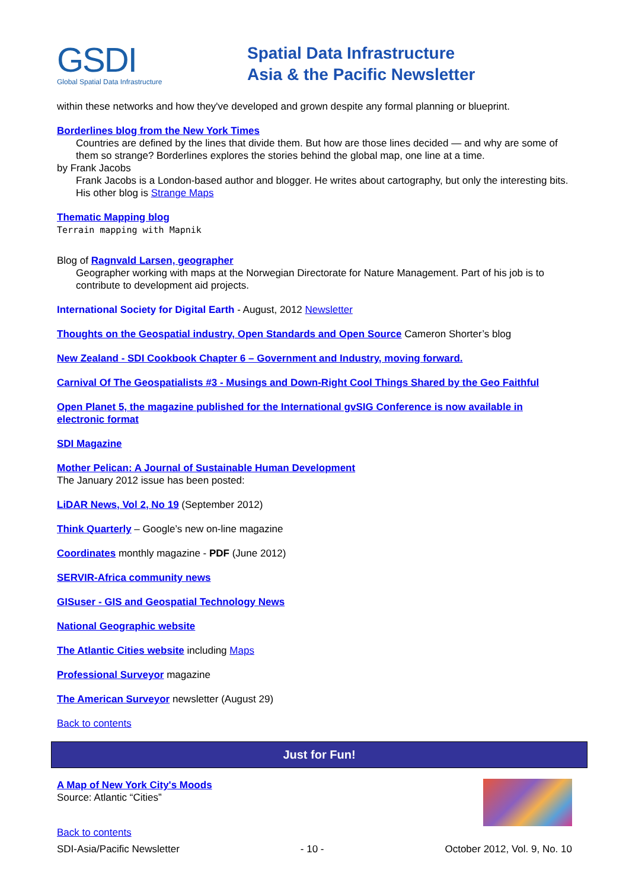GSDI
Global Spatial Data Infrastructure
Spatial Data Infrastructure
Asia & the Pacific Newsletter
within these networks and how they've developed and grown despite any formal planning or blueprint.
Borderlines blog from the New York Times
Countries are defined by the lines that divide them. But how are those lines decided — and why are some of them so strange? Borderlines explores the stories behind the global map, one line at a time.
by Frank Jacobs
Frank Jacobs is a London-based author and blogger. He writes about cartography, but only the interesting bits. His other blog is Strange Maps
Thematic Mapping blog
Terrain mapping with Mapnik
Blog of Ragnvald Larsen, geographer
Geographer working with maps at the Norwegian Directorate for Nature Management. Part of his job is to contribute to development aid projects.
International Society for Digital Earth - August, 2012 Newsletter
Thoughts on the Geospatial industry, Open Standards and Open Source Cameron Shorter’s blog
New Zealand - SDI Cookbook Chapter 6 – Government and Industry, moving forward.
Carnival Of The Geospatialists #3 - Musings and Down-Right Cool Things Shared by the Geo Faithful
Open Planet 5, the magazine published for the International gvSIG Conference is now available in electronic format
SDI Magazine
Mother Pelican: A Journal of Sustainable Human Development
The January 2012 issue has been posted:
LiDAR News, Vol 2, No 19 (September 2012)
Think Quarterly – Google’s new on-line magazine
Coordinates monthly magazine - PDF (June 2012)
SERVIR-Africa community news
GISuser - GIS and Geospatial Technology News
National Geographic website
The Atlantic Cities website including Maps
Professional Surveyor magazine
The American Surveyor newsletter (August 29)
Back to contents
Just for Fun!
A Map of New York City's Moods
Source: Atlantic “Cities”
Back to contents
SDI-Asia/Pacific Newsletter - 10 - October 2012, Vol. 9, No. 10